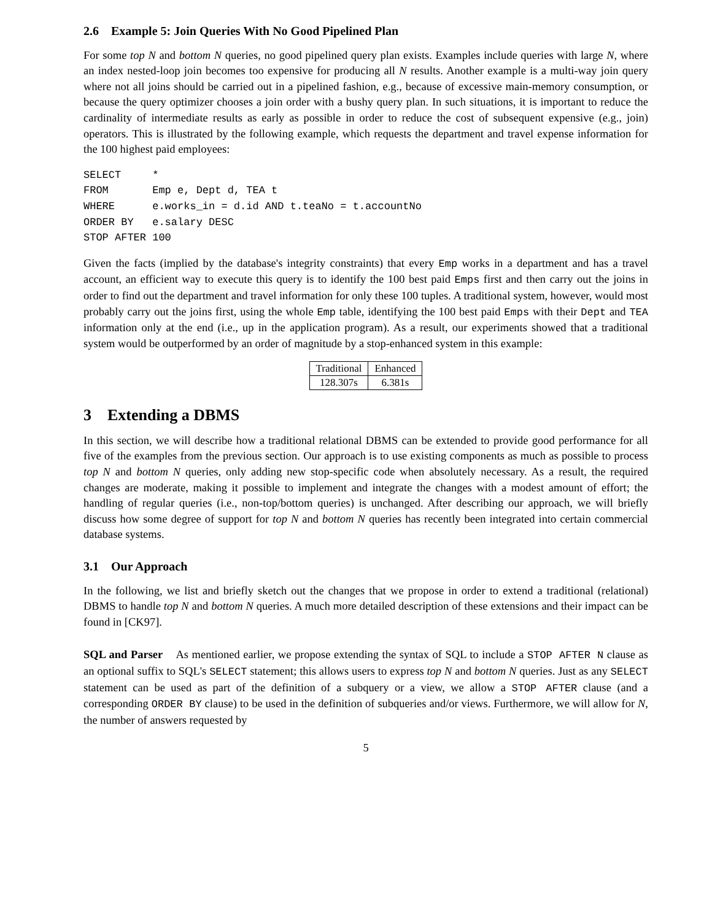2.6 Example 5: Join Queries With No Good Pipelined Plan
For some top N and bottom N queries, no good pipelined query plan exists. Examples include queries with large N, where an index nested-loop join becomes too expensive for producing all N results. Another example is a multi-way join query where not all joins should be carried out in a pipelined fashion, e.g., because of excessive main-memory consumption, or because the query optimizer chooses a join order with a bushy query plan. In such situations, it is important to reduce the cardinality of intermediate results as early as possible in order to reduce the cost of subsequent expensive (e.g., join) operators. This is illustrated by the following example, which requests the department and travel expense information for the 100 highest paid employees:
SELECT     *
FROM       Emp e, Dept d, TEA t
WHERE      e.works_in = d.id AND t.teaNo = t.accountNo
ORDER BY   e.salary DESC
STOP AFTER 100
Given the facts (implied by the database's integrity constraints) that every Emp works in a department and has a travel account, an efficient way to execute this query is to identify the 100 best paid Emps first and then carry out the joins in order to find out the department and travel information for only these 100 tuples. A traditional system, however, would most probably carry out the joins first, using the whole Emp table, identifying the 100 best paid Emps with their Dept and TEA information only at the end (i.e., up in the application program). As a result, our experiments showed that a traditional system would be outperformed by an order of magnitude by a stop-enhanced system in this example:
| Traditional | Enhanced |
| 128.307s | 6.381s |
3 Extending a DBMS
In this section, we will describe how a traditional relational DBMS can be extended to provide good performance for all five of the examples from the previous section. Our approach is to use existing components as much as possible to process top N and bottom N queries, only adding new stop-specific code when absolutely necessary. As a result, the required changes are moderate, making it possible to implement and integrate the changes with a modest amount of effort; the handling of regular queries (i.e., non-top/bottom queries) is unchanged. After describing our approach, we will briefly discuss how some degree of support for top N and bottom N queries has recently been integrated into certain commercial database systems.
3.1 Our Approach
In the following, we list and briefly sketch out the changes that we propose in order to extend a traditional (relational) DBMS to handle top N and bottom N queries. A much more detailed description of these extensions and their impact can be found in [CK97].
SQL and Parser As mentioned earlier, we propose extending the syntax of SQL to include a STOP AFTER N clause as an optional suffix to SQL's SELECT statement; this allows users to express top N and bottom N queries. Just as any SELECT statement can be used as part of the definition of a subquery or a view, we allow a STOP AFTER clause (and a corresponding ORDER BY clause) to be used in the definition of subqueries and/or views. Furthermore, we will allow for N, the number of answers requested by
5